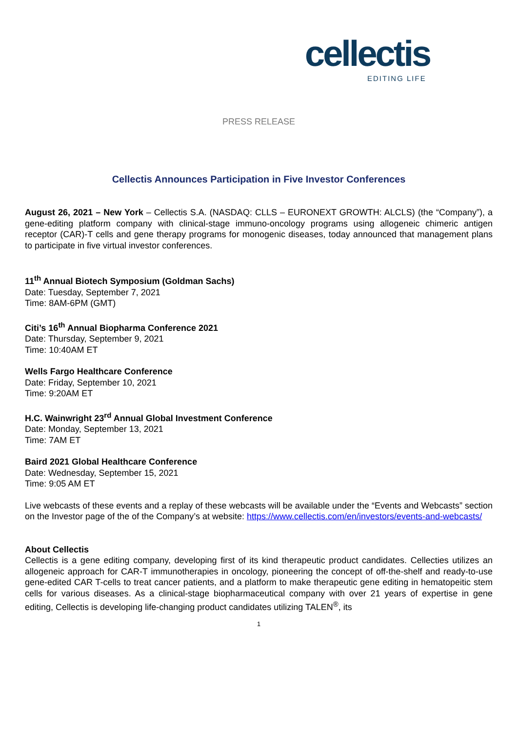cellectis
EDITING LIFE
PRESS RELEASE
Cellectis Announces Participation in Five Investor Conferences
August 26, 2021 – New York – Cellectis S.A. (NASDAQ: CLLS – EURONEXT GROWTH: ALCLS) (the “Company”), a gene-editing platform company with clinical-stage immuno-oncology programs using allogeneic chimeric antigen receptor (CAR)-T cells and gene therapy programs for monogenic diseases, today announced that management plans to participate in five virtual investor conferences.
11<sup>th</sup> Annual Biotech Symposium (Goldman Sachs)
Date: Tuesday, September 7, 2021
Time: 8AM-6PM (GMT)
Citi’s 16<sup>th</sup> Annual Biopharma Conference 2021
Date: Thursday, September 9, 2021
Time: 10:40AM ET
Wells Fargo Healthcare Conference
Date: Friday, September 10, 2021
Time: 9:20AM ET
H.C. Wainwright 23<sup>rd</sup> Annual Global Investment Conference
Date: Monday, September 13, 2021
Time: 7AM ET
Baird 2021 Global Healthcare Conference
Date: Wednesday, September 15, 2021
Time: 9:05 AM ET
Live webcasts of these events and a replay of these webcasts will be available under the “Events and Webcasts” section on the Investor page of the of the Company’s at website: https://www.cellectis.com/en/investors/events-and-webcasts/
About Cellectis
Cellectis is a gene editing company, developing first of its kind therapeutic product candidates. Cellecties utilizes an allogeneic approach for CAR-T immunotherapies in oncology, pioneering the concept of off-the-shelf and ready-to-use gene-edited CAR T-cells to treat cancer patients, and a platform to make therapeutic gene editing in hematopeitic stem cells for various diseases. As a clinical-stage biopharmaceutical company with over 21 years of expertise in gene editing, Cellectis is developing life-changing product candidates utilizing TALEN<sup>®</sup>, its
1